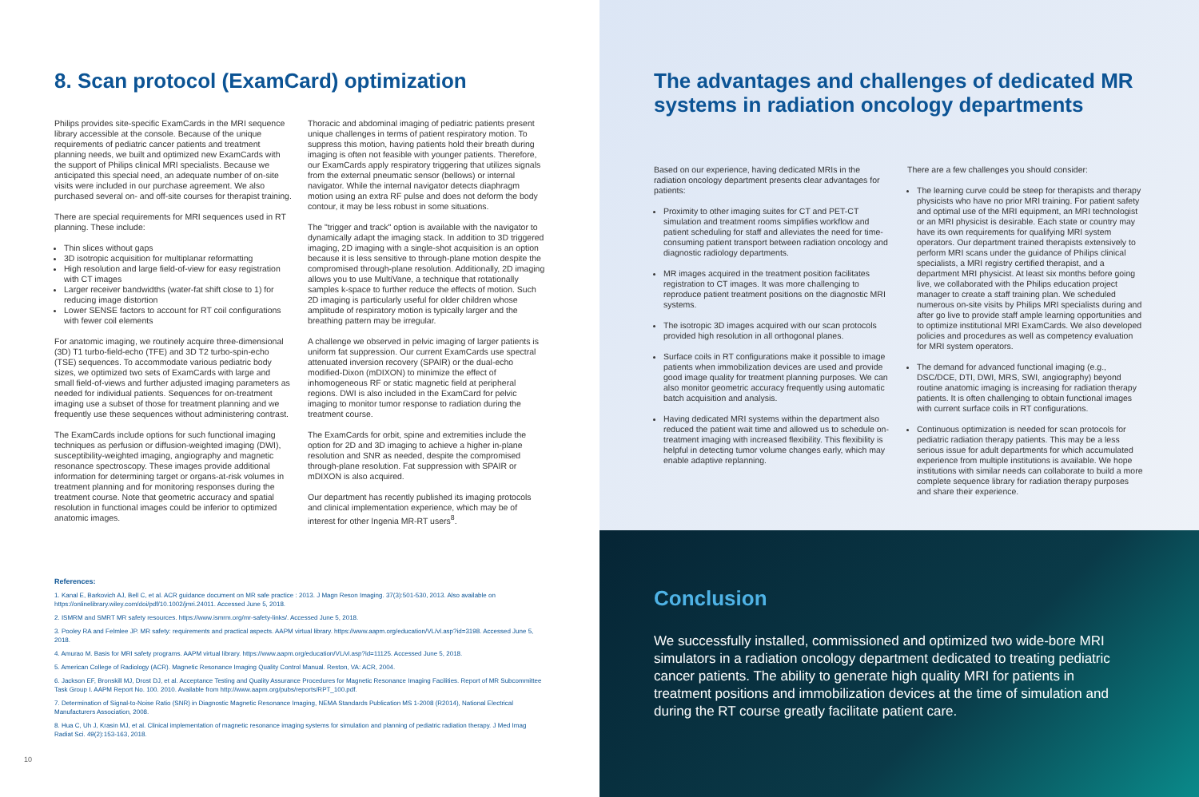8. Scan protocol (ExamCard) optimization
Philips provides site-specific ExamCards in the MRI sequence library accessible at the console. Because of the unique requirements of pediatric cancer patients and treatment planning needs, we built and optimized new ExamCards with the support of Philips clinical MRI specialists. Because we anticipated this special need, an adequate number of on-site visits were included in our purchase agreement. We also purchased several on- and off-site courses for therapist training.
There are special requirements for MRI sequences used in RT planning. These include:
Thin slices without gaps
3D isotropic acquisition for multiplanar reformatting
High resolution and large field-of-view for easy registration with CT images
Larger receiver bandwidths (water-fat shift close to 1) for reducing image distortion
Lower SENSE factors to account for RT coil configurations with fewer coil elements
For anatomic imaging, we routinely acquire three-dimensional (3D) T1 turbo-field-echo (TFE) and 3D T2 turbo-spin-echo (TSE) sequences. To accommodate various pediatric body sizes, we optimized two sets of ExamCards with large and small field-of-views and further adjusted imaging parameters as needed for individual patients. Sequences for on-treatment imaging use a subset of those for treatment planning and we frequently use these sequences without administering contrast.
The ExamCards include options for such functional imaging techniques as perfusion or diffusion-weighted imaging (DWI), susceptibility-weighted imaging, angiography and magnetic resonance spectroscopy. These images provide additional information for determining target or organs-at-risk volumes in treatment planning and for monitoring responses during the treatment course. Note that geometric accuracy and spatial resolution in functional images could be inferior to optimized anatomic images.
Thoracic and abdominal imaging of pediatric patients present unique challenges in terms of patient respiratory motion. To suppress this motion, having patients hold their breath during imaging is often not feasible with younger patients. Therefore, our ExamCards apply respiratory triggering that utilizes signals from the external pneumatic sensor (bellows) or internal navigator. While the internal navigator detects diaphragm motion using an extra RF pulse and does not deform the body contour, it may be less robust in some situations.
The "trigger and track" option is available with the navigator to dynamically adapt the imaging stack. In addition to 3D triggered imaging, 2D imaging with a single-shot acquisition is an option because it is less sensitive to through-plane motion despite the compromised through-plane resolution. Additionally, 2D imaging allows you to use MultiVane, a technique that rotationally samples k-space to further reduce the effects of motion. Such 2D imaging is particularly useful for older children whose amplitude of respiratory motion is typically larger and the breathing pattern may be irregular.
A challenge we observed in pelvic imaging of larger patients is uniform fat suppression. Our current ExamCards use spectral attenuated inversion recovery (SPAIR) or the dual-echo modified-Dixon (mDIXON) to minimize the effect of inhomogeneous RF or static magnetic field at peripheral regions. DWI is also included in the ExamCard for pelvic imaging to monitor tumor response to radiation during the treatment course.
The ExamCards for orbit, spine and extremities include the option for 2D and 3D imaging to achieve a higher in-plane resolution and SNR as needed, despite the compromised through-plane resolution. Fat suppression with SPAIR or mDIXON is also acquired.
Our department has recently published its imaging protocols and clinical implementation experience, which may be of interest for other Ingenia MR-RT users<sup>8</sup>.
References:
1. Kanal E, Barkovich AJ, Bell C, et al. ACR guidance document on MR safe practice : 2013. J Magn Reson Imaging. 37(3):501-530, 2013. Also available on https://onlinelibrary.wiley.com/doi/pdf/10.1002/jmri.24011. Accessed June 5, 2018.
2. ISMRM and SMRT MR safety resources. https://www.ismrm.org/mr-safety-links/. Accessed June 5, 2018.
3. Pooley RA and Felmlee JP. MR safety: requirements and practical aspects. AAPM virtual library. https://www.aapm.org/education/VL/vl.asp?id=3198. Accessed June 5, 2018.
4. Amurao M. Basis for MRI safety programs. AAPM virtual library. https://www.aapm.org/education/VL/vl.asp?id=11125. Accessed June 5, 2018.
5. American College of Radiology (ACR). Magnetic Resonance Imaging Quality Control Manual. Reston, VA: ACR, 2004.
6. Jackson EF, Bronskill MJ, Drost DJ, et al. Acceptance Testing and Quality Assurance Procedures for Magnetic Resonance Imaging Facilities. Report of MR Subcommittee Task Group I. AAPM Report No. 100. 2010. Available from http://www.aapm.org/pubs/reports/RPT_100.pdf.
7. Determination of Signal-to-Noise Ratio (SNR) in Diagnostic Magnetic Resonance Imaging, NEMA Standards Publication MS 1-2008 (R2014), National Electrical Manufacturers Association, 2008.
8. Hua C, Uh J, Krasin MJ, et al. Clinical implementation of magnetic resonance imaging systems for simulation and planning of pediatric radiation therapy. J Med Imag Radiat Sci. 49(2):153-163, 2018.
10
The advantages and challenges of dedicated MR systems in radiation oncology departments
Based on our experience, having dedicated MRIs in the radiation oncology department presents clear advantages for patients:
Proximity to other imaging suites for CT and PET-CT simulation and treatment rooms simplifies workflow and patient scheduling for staff and alleviates the need for time-consuming patient transport between radiation oncology and diagnostic radiology departments.
MR images acquired in the treatment position facilitates registration to CT images. It was more challenging to reproduce patient treatment positions on the diagnostic MRI systems.
The isotropic 3D images acquired with our scan protocols provided high resolution in all orthogonal planes.
Surface coils in RT configurations make it possible to image patients when immobilization devices are used and provide good image quality for treatment planning purposes. We can also monitor geometric accuracy frequently using automatic batch acquisition and analysis.
Having dedicated MRI systems within the department also reduced the patient wait time and allowed us to schedule on-treatment imaging with increased flexibility. This flexibility is helpful in detecting tumor volume changes early, which may enable adaptive replanning.
There are a few challenges you should consider:
The learning curve could be steep for therapists and therapy physicists who have no prior MRI training. For patient safety and optimal use of the MRI equipment, an MRI technologist or an MRI physicist is desirable. Each state or country may have its own requirements for qualifying MRI system operators. Our department trained therapists extensively to perform MRI scans under the guidance of Philips clinical specialists, a MRI registry certified therapist, and a department MRI physicist. At least six months before going live, we collaborated with the Philips education project manager to create a staff training plan. We scheduled numerous on-site visits by Philips MRI specialists during and after go live to provide staff ample learning opportunities and to optimize institutional MRI ExamCards. We also developed policies and procedures as well as competency evaluation for MRI system operators.
The demand for advanced functional imaging (e.g., DSC/DCE, DTI, DWI, MRS, SWI, angiography) beyond routine anatomic imaging is increasing for radiation therapy patients. It is often challenging to obtain functional images with current surface coils in RT configurations.
Continuous optimization is needed for scan protocols for pediatric radiation therapy patients. This may be a less serious issue for adult departments for which accumulated experience from multiple institutions is available. We hope institutions with similar needs can collaborate to build a more complete sequence library for radiation therapy purposes and share their experience.
Conclusion
We successfully installed, commissioned and optimized two wide-bore MRI simulators in a radiation oncology department dedicated to treating pediatric cancer patients. The ability to generate high quality MRI for patients in treatment positions and immobilization devices at the time of simulation and during the RT course greatly facilitate patient care.